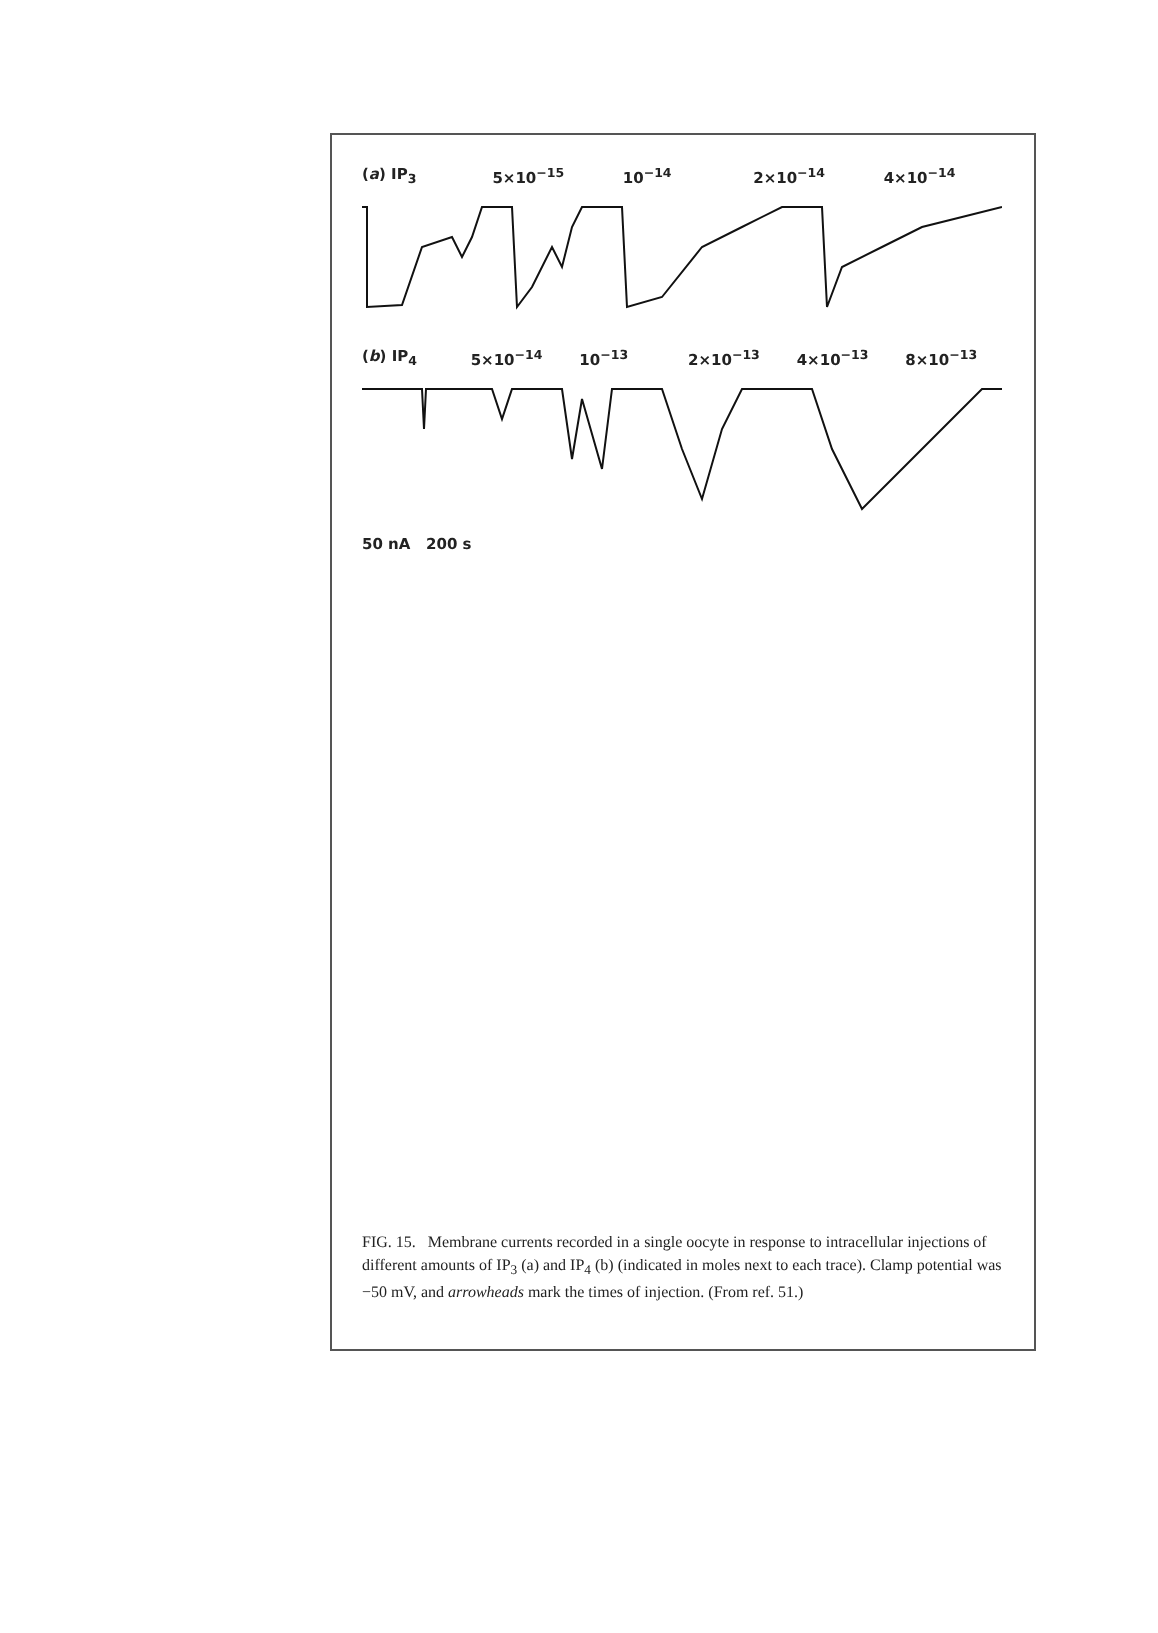(a) IP<sub>3</sub> 5×10<sup>−15</sup> 10<sup>−14</sup> 2×10<sup>−14</sup> 4×10<sup>−14</sup>
(b) IP<sub>4</sub> 5×10<sup>−14</sup> 10<sup>−13</sup> 2×10<sup>−13</sup> 4×10<sup>−13</sup> 8×10<sup>−13</sup>
50 nA 200 s
FIG. 15. Membrane currents recorded in a single oocyte in response to intracellular injections of different amounts of IP<sub>3</sub> (a) and IP<sub>4</sub> (b) (indicated in moles next to each trace). Clamp potential was −50 mV, and arrowheads mark the times of injection. (From ref. 51.)